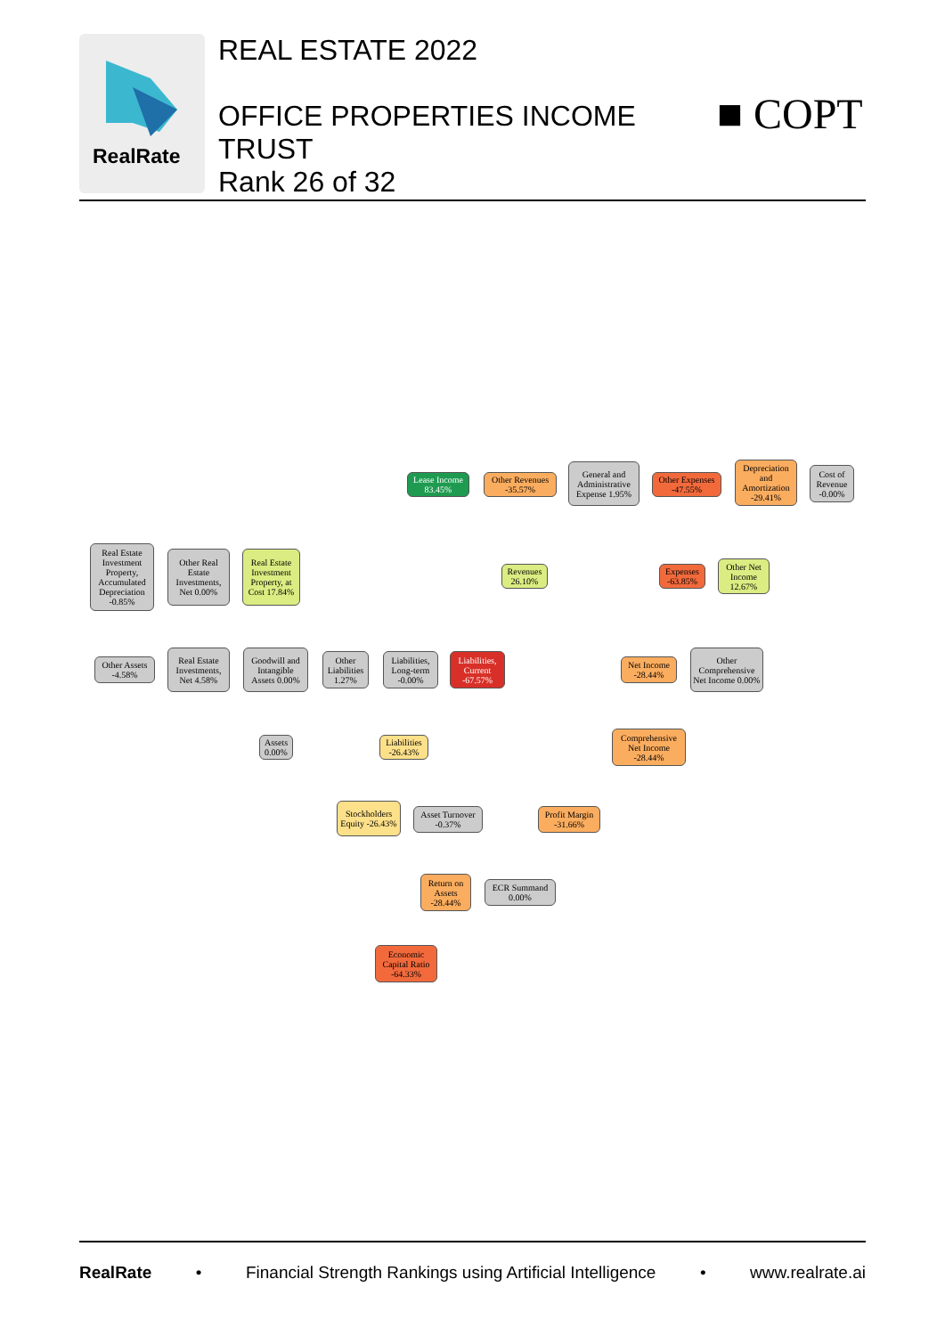RealRate
REAL ESTATE 2022
OFFICE PROPERTIES INCOME
TRUST
Rank 26 of 32
■ COPT
Lease Income 83.45%
Other Revenues -35.57%
General and Administrative Expense 1.95%
Other Expenses -47.55%
Depreciation and Amortization -29.41%
Cost of Revenue -0.00%
Revenues 26.10%
Expenses -63.85%
Other Net Income 12.67%
Real Estate Investment Property, Accumulated Depreciation -0.85%
Other Real Estate Investments, Net 0.00%
Real Estate Investment Property, at Cost 17.84%
Other Assets -4.58%
Real Estate Investments, Net 4.58%
Goodwill and Intangible Assets 0.00%
Other Liabilities 1.27%
Liabilities, Long-term -0.00%
Liabilities, Current -67.57%
Net Income -28.44%
Other Comprehensive Net Income 0.00%
Assets 0.00%
Liabilities -26.43%
Comprehensive Net Income -28.44%
Stockholders Equity -26.43%
Asset Turnover -0.37%
Profit Margin -31.66%
Return on Assets -28.44%
ECR Summand 0.00%
Economic Capital Ratio -64.33%
RealRate • Financial Strength Rankings using Artificial Intelligence • www.realrate.ai